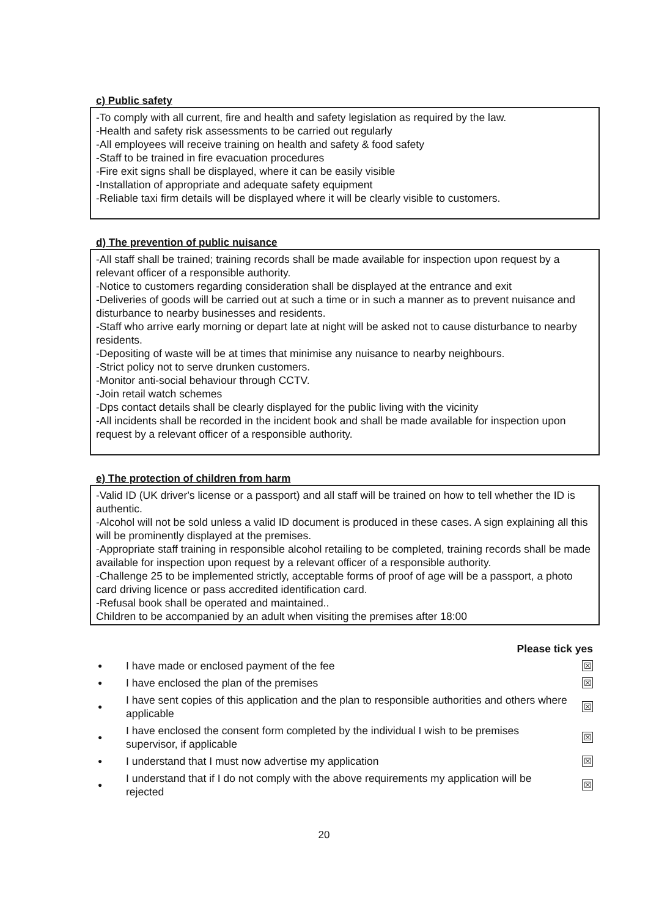c) Public safety
-To comply with all current, fire and health and safety legislation as required by the law.
-Health and safety risk assessments to be carried out regularly
-All employees will receive training on health and safety & food safety
-Staff to be trained in fire evacuation procedures
-Fire exit signs shall be displayed, where it can be easily visible
-Installation of appropriate and adequate safety equipment
-Reliable taxi firm details will be displayed where it will be clearly visible to customers.
d) The prevention of public nuisance
-All staff shall be trained; training records shall be made available for inspection upon request by a relevant officer of a responsible authority.
-Notice to customers regarding consideration shall be displayed at the entrance and exit
-Deliveries of goods will be carried out at such a time or in such a manner as to prevent nuisance and disturbance to nearby businesses and residents.
-Staff who arrive early morning or depart late at night will be asked not to cause disturbance to nearby residents.
-Depositing of waste will be at times that minimise any nuisance to nearby neighbours.
-Strict policy not to serve drunken customers.
-Monitor anti-social behaviour through CCTV.
-Join retail watch schemes
-Dps contact details shall be clearly displayed for the public living with the vicinity
-All incidents shall be recorded in the incident book and shall be made available for inspection upon request by a relevant officer of a responsible authority.
e) The protection of children from harm
-Valid ID (UK driver's license or a passport) and all staff will be trained on how to tell whether the ID is authentic.
-Alcohol will not be sold unless a valid ID document is produced in these cases. A sign explaining all this will be prominently displayed at the premises.
-Appropriate staff training in responsible alcohol retailing to be completed, training records shall be made available for inspection upon request by a relevant officer of a responsible authority.
-Challenge 25 to be implemented strictly, acceptable forms of proof of age will be a passport, a photo card driving licence or pass accredited identification card.
-Refusal book shall be operated and maintained..
Children to be accompanied by an adult when visiting the premises after 18:00
Please tick yes
● I have made or enclosed payment of the fee ☒
● I have enclosed the plan of the premises ☒
● I have sent copies of this application and the plan to responsible authorities and others where applicable ☒
● I have enclosed the consent form completed by the individual I wish to be premises supervisor, if applicable ☒
● I understand that I must now advertise my application ☒
● I understand that if I do not comply with the above requirements my application will be rejected ☒
20